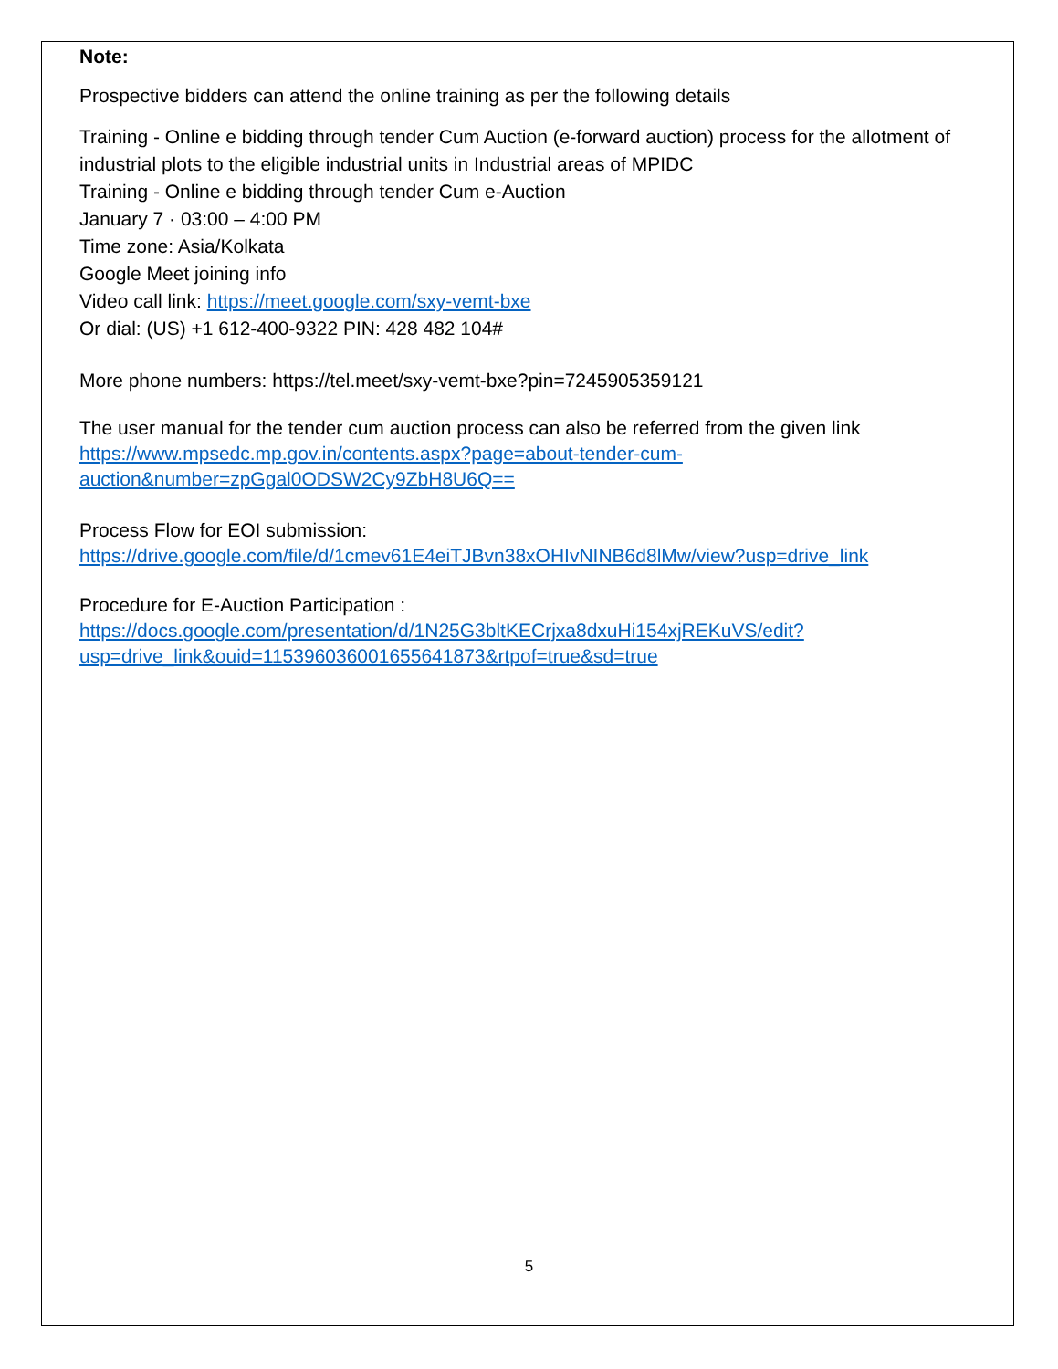Note:
Prospective bidders can attend the online training as per the following details
Training - Online e bidding through tender Cum Auction (e-forward auction) process for the allotment of industrial plots to the eligible industrial units in Industrial areas of MPIDC
Training - Online e bidding through tender Cum e-Auction
January 7 · 03:00 – 4:00 PM
Time zone: Asia/Kolkata
Google Meet joining info
Video call link: https://meet.google.com/sxy-vemt-bxe
Or dial: (US) +1 612-400-9322 PIN: 428 482 104#
More phone numbers: https://tel.meet/sxy-vemt-bxe?pin=7245905359121
The user manual for the tender cum auction process can also be referred from the given link
https://www.mpsedc.mp.gov.in/contents.aspx?page=about-tender-cum-auction&number=zpGgal0ODSW2Cy9ZbH8U6Q==
Process Flow for EOI submission:
https://drive.google.com/file/d/1cmev61E4eiTJBvn38xOHIvNINB6d8lMw/view?usp=drive_link
Procedure for E-Auction Participation :
https://docs.google.com/presentation/d/1N25G3bltKECrjxa8dxuHi154xjREKuVS/edit?usp=drive_link&ouid=115396036001655641873&rtpof=true&sd=true
5